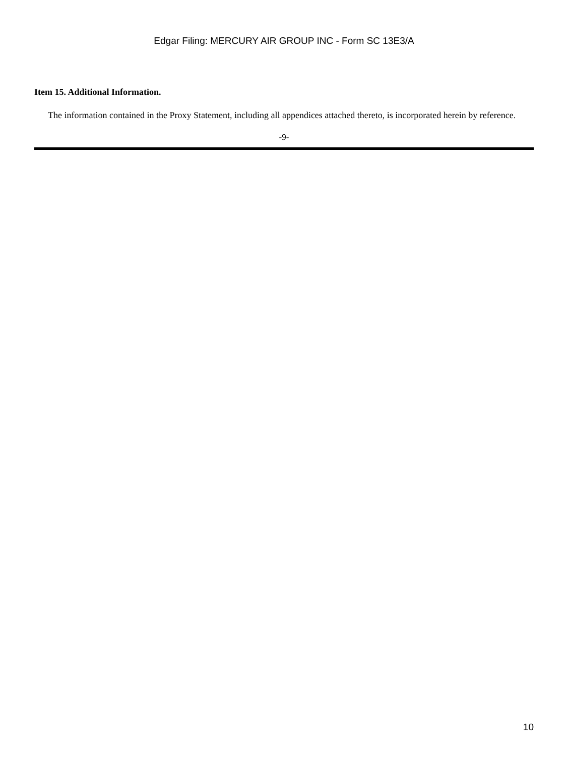Edgar Filing: MERCURY AIR GROUP INC - Form SC 13E3/A
Item 15. Additional Information.
The information contained in the Proxy Statement, including all appendices attached thereto, is incorporated herein by reference.
-9-
10